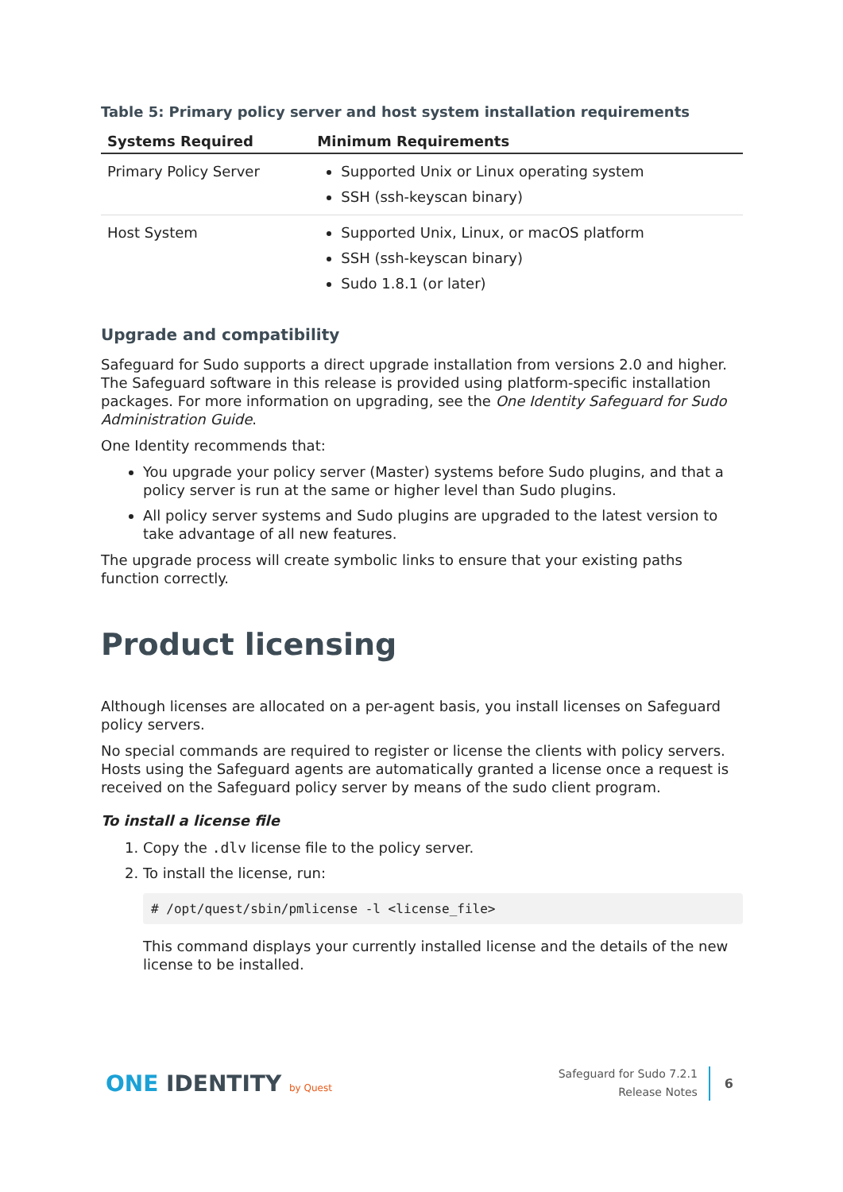Table 5: Primary policy server and host system installation requirements
| Systems Required | Minimum Requirements |
| --- | --- |
| Primary Policy Server | Supported Unix or Linux operating system SSH (ssh-keyscan binary) |
| Host System | Supported Unix, Linux, or macOS platform SSH (ssh-keyscan binary) Sudo 1.8.1 (or later) |
Upgrade and compatibility
Safeguard for Sudo supports a direct upgrade installation from versions 2.0 and higher. The Safeguard software in this release is provided using platform-specific installation packages. For more information on upgrading, see the One Identity Safeguard for Sudo Administration Guide.
One Identity recommends that:
You upgrade your policy server (Master) systems before Sudo plugins, and that a policy server is run at the same or higher level than Sudo plugins.
All policy server systems and Sudo plugins are upgraded to the latest version to take advantage of all new features.
The upgrade process will create symbolic links to ensure that your existing paths function correctly.
Product licensing
Although licenses are allocated on a per-agent basis, you install licenses on Safeguard policy servers.
No special commands are required to register or license the clients with policy servers. Hosts using the Safeguard agents are automatically granted a license once a request is received on the Safeguard policy server by means of the sudo client program.
To install a license file
1. Copy the .dlv license file to the policy server.
2. To install the license, run:
# /opt/quest/sbin/pmlicense -l <license_file>
This command displays your currently installed license and the details of the new license to be installed.
ONE IDENTITY by Quest
Safeguard for Sudo 7.2.1
Release Notes
6